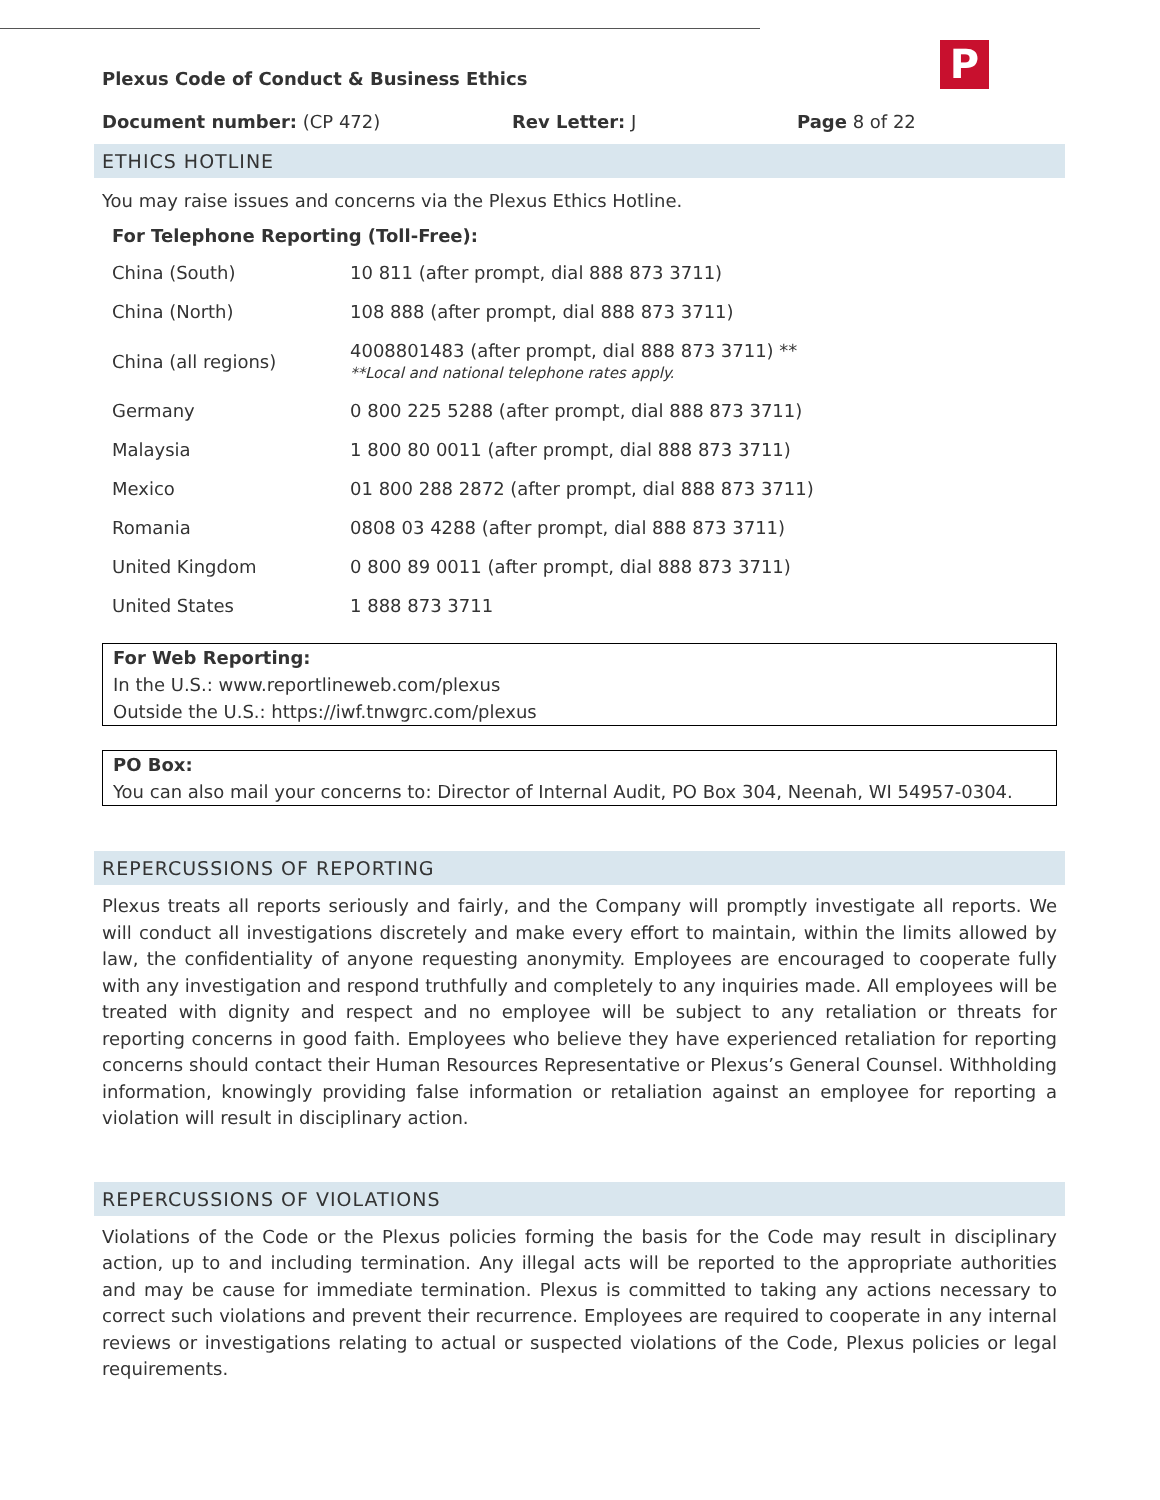P
Plexus Code of Conduct & Business Ethics
Document number: (CP 472) Rev Letter: J Page 8 of 22
ETHICS HOTLINE
You may raise issues and concerns via the Plexus Ethics Hotline.
For Telephone Reporting (Toll-Free):
| China (South) | 10 811 (after prompt, dial 888 873 3711) |
| China (North) | 108 888 (after prompt, dial 888 873 3711) |
| China (all regions) | 4008801483 (after prompt, dial 888 873 3711) ** **Local and national telephone rates apply. |
| Germany | 0 800 225 5288 (after prompt, dial 888 873 3711) |
| Malaysia | 1 800 80 0011 (after prompt, dial 888 873 3711) |
| Mexico | 01 800 288 2872 (after prompt, dial 888 873 3711) |
| Romania | 0808 03 4288 (after prompt, dial 888 873 3711) |
| United Kingdom | 0 800 89 0011 (after prompt, dial 888 873 3711) |
| United States | 1 888 873 3711 |
For Web Reporting:
In the U.S.: www.reportlineweb.com/plexus
Outside the U.S.: https://iwf.tnwgrc.com/plexus
PO Box:
You can also mail your concerns to: Director of Internal Audit, PO Box 304, Neenah, WI 54957-0304.
REPERCUSSIONS OF REPORTING
Plexus treats all reports seriously and fairly, and the Company will promptly investigate all reports. We will conduct all investigations discretely and make every effort to maintain, within the limits allowed by law, the confidentiality of anyone requesting anonymity. Employees are encouraged to cooperate fully with any investigation and respond truthfully and completely to any inquiries made. All employees will be treated with dignity and respect and no employee will be subject to any retaliation or threats for reporting concerns in good faith. Employees who believe they have experienced retaliation for reporting concerns should contact their Human Resources Representative or Plexus’s General Counsel. Withholding information, knowingly providing false information or retaliation against an employee for reporting a violation will result in disciplinary action.
REPERCUSSIONS OF VIOLATIONS
Violations of the Code or the Plexus policies forming the basis for the Code may result in disciplinary action, up to and including termination. Any illegal acts will be reported to the appropriate authorities and may be cause for immediate termination. Plexus is committed to taking any actions necessary to correct such violations and prevent their recurrence. Employees are required to cooperate in any internal reviews or investigations relating to actual or suspected violations of the Code, Plexus policies or legal requirements.